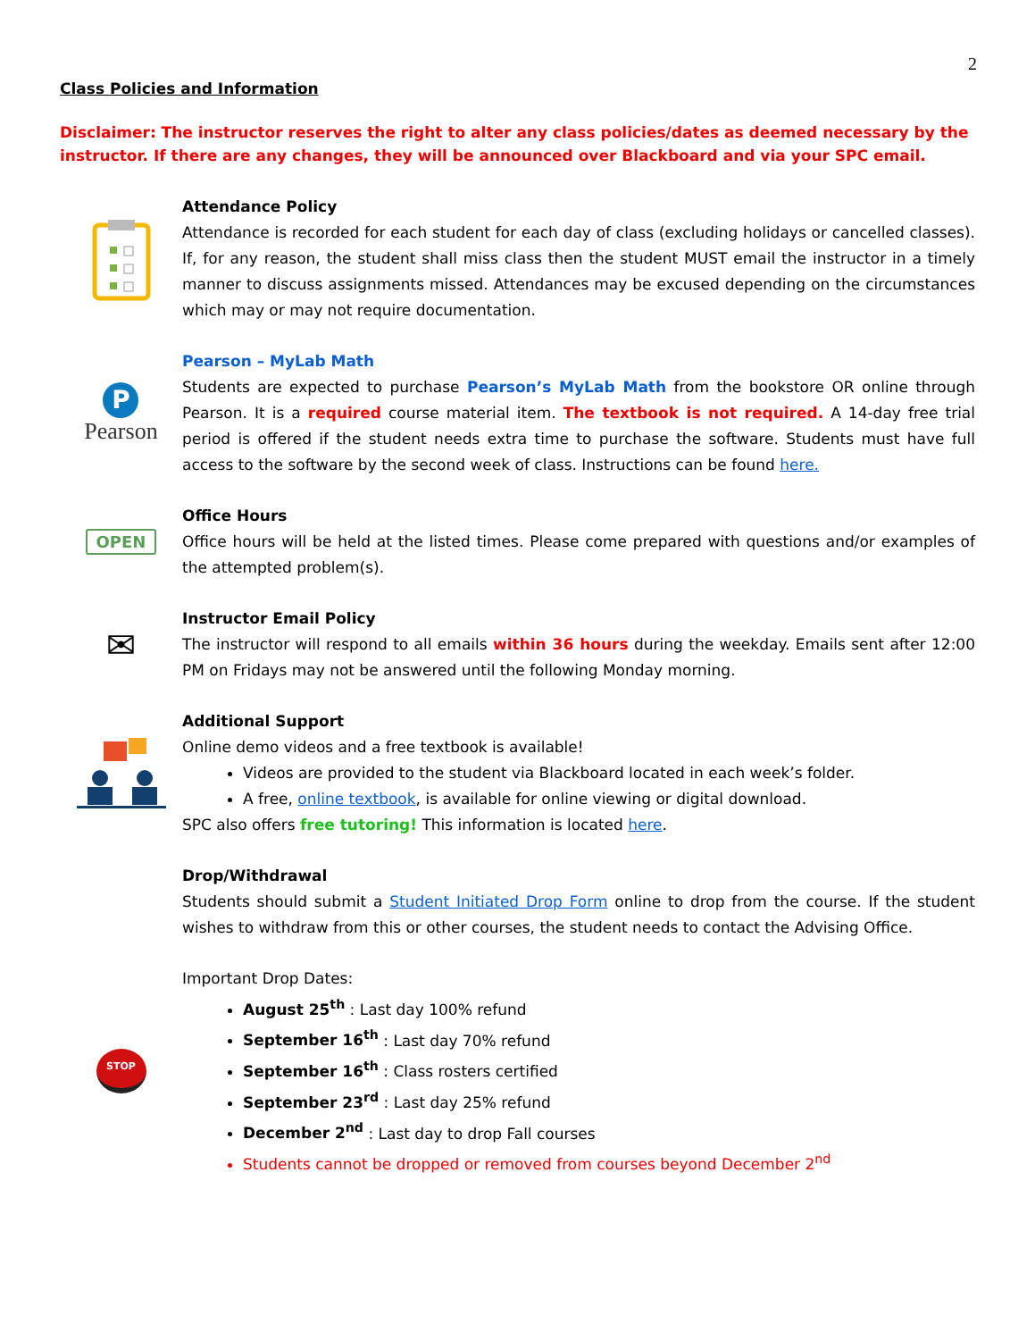2
Class Policies and Information
Disclaimer: The instructor reserves the right to alter any class policies/dates as deemed necessary by the instructor. If there are any changes, they will be announced over Blackboard and via your SPC email.
Attendance Policy
Attendance is recorded for each student for each day of class (excluding holidays or cancelled classes). If, for any reason, the student shall miss class then the student MUST email the instructor in a timely manner to discuss assignments missed. Attendances may be excused depending on the circumstances which may or may not require documentation.
P
Pearson
Pearson – MyLab Math
Students are expected to purchase Pearson’s MyLab Math from the bookstore OR online through Pearson. It is a required course material item. The textbook is not required. A 14-day free trial period is offered if the student needs extra time to purchase the software. Students must have full access to the software by the second week of class. Instructions can be found here.
OPEN
Office Hours
Office hours will be held at the listed times. Please come prepared with questions and/or examples of the attempted problem(s).
✉
Instructor Email Policy
The instructor will respond to all emails within 36 hours during the weekday. Emails sent after 12:00 PM on Fridays may not be answered until the following Monday morning.
Additional Support
Online demo videos and a free textbook is available!
Videos are provided to the student via Blackboard located in each week’s folder.
A free, online textbook, is available for online viewing or digital download.
SPC also offers free tutoring! This information is located here.
Drop/Withdrawal
Students should submit a Student Initiated Drop Form online to drop from the course. If the student wishes to withdraw from this or other courses, the student needs to contact the Advising Office.
STOP
Important Drop Dates:
August 25<sup>th</sup> : Last day 100% refund
September 16<sup>th</sup> : Last day 70% refund
September 16<sup>th</sup> : Class rosters certified
September 23<sup>rd</sup> : Last day 25% refund
December 2<sup>nd</sup> : Last day to drop Fall courses
Students cannot be dropped or removed from courses beyond December 2<sup>nd</sup>